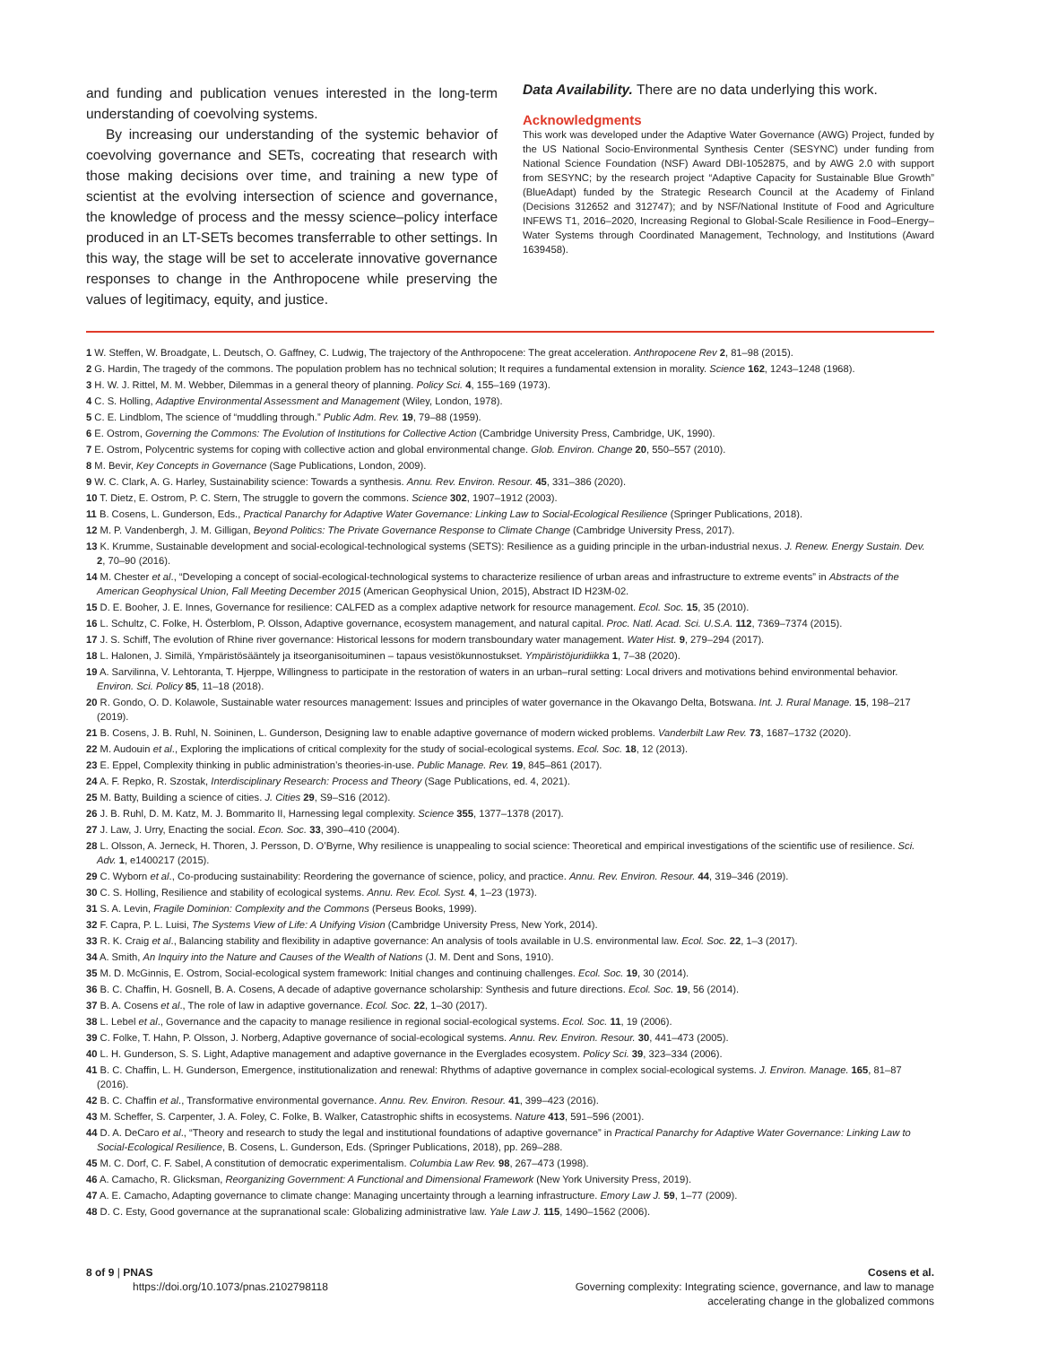and funding and publication venues interested in the long-term understanding of coevolving systems.
By increasing our understanding of the systemic behavior of coevolving governance and SETs, cocreating that research with those making decisions over time, and training a new type of scientist at the evolving intersection of science and governance, the knowledge of process and the messy science–policy interface produced in an LT-SETs becomes transferrable to other settings. In this way, the stage will be set to accelerate innovative governance responses to change in the Anthropocene while preserving the values of legitimacy, equity, and justice.
Data Availability. There are no data underlying this work.
Acknowledgments
This work was developed under the Adaptive Water Governance (AWG) Project, funded by the US National Socio-Environmental Synthesis Center (SESYNC) under funding from National Science Foundation (NSF) Award DBI-1052875, and by AWG 2.0 with support from SESYNC; by the research project “Adaptive Capacity for Sustainable Blue Growth” (BlueAdapt) funded by the Strategic Research Council at the Academy of Finland (Decisions 312652 and 312747); and by NSF/National Institute of Food and Agriculture INFEWS T1, 2016–2020, Increasing Regional to Global-Scale Resilience in Food–Energy–Water Systems through Coordinated Management, Technology, and Institutions (Award 1639458).
1 W. Steffen, W. Broadgate, L. Deutsch, O. Gaffney, C. Ludwig, The trajectory of the Anthropocene: The great acceleration. Anthropocene Rev 2, 81–98 (2015).
2 G. Hardin, The tragedy of the commons. The population problem has no technical solution; It requires a fundamental extension in morality. Science 162, 1243–1248 (1968).
3 H. W. J. Rittel, M. M. Webber, Dilemmas in a general theory of planning. Policy Sci. 4, 155–169 (1973).
4 C. S. Holling, Adaptive Environmental Assessment and Management (Wiley, London, 1978).
5 C. E. Lindblom, The science of “muddling through.” Public Adm. Rev. 19, 79–88 (1959).
6 E. Ostrom, Governing the Commons: The Evolution of Institutions for Collective Action (Cambridge University Press, Cambridge, UK, 1990).
7 E. Ostrom, Polycentric systems for coping with collective action and global environmental change. Glob. Environ. Change 20, 550–557 (2010).
8 M. Bevir, Key Concepts in Governance (Sage Publications, London, 2009).
9 W. C. Clark, A. G. Harley, Sustainability science: Towards a synthesis. Annu. Rev. Environ. Resour. 45, 331–386 (2020).
10 T. Dietz, E. Ostrom, P. C. Stern, The struggle to govern the commons. Science 302, 1907–1912 (2003).
11 B. Cosens, L. Gunderson, Eds., Practical Panarchy for Adaptive Water Governance: Linking Law to Social-Ecological Resilience (Springer Publications, 2018).
12 M. P. Vandenbergh, J. M. Gilligan, Beyond Politics: The Private Governance Response to Climate Change (Cambridge University Press, 2017).
13 K. Krumme, Sustainable development and social-ecological-technological systems (SETS): Resilience as a guiding principle in the urban-industrial nexus. J. Renew. Energy Sustain. Dev. 2, 70–90 (2016).
14 M. Chester et al., “Developing a concept of social-ecological-technological systems to characterize resilience of urban areas and infrastructure to extreme events” in Abstracts of the American Geophysical Union, Fall Meeting December 2015 (American Geophysical Union, 2015), Abstract ID H23M-02.
15 D. E. Booher, J. E. Innes, Governance for resilience: CALFED as a complex adaptive network for resource management. Ecol. Soc. 15, 35 (2010).
16 L. Schultz, C. Folke, H. Österblom, P. Olsson, Adaptive governance, ecosystem management, and natural capital. Proc. Natl. Acad. Sci. U.S.A. 112, 7369–7374 (2015).
17 J. S. Schiff, The evolution of Rhine river governance: Historical lessons for modern transboundary water management. Water Hist. 9, 279–294 (2017).
18 L. Halonen, J. Similä, Ympäristösääntely ja itseorganisoituminen – tapaus vesistökunnostukset. Ympäristöjuridiikka 1, 7–38 (2020).
19 A. Sarvilinna, V. Lehtoranta, T. Hjerppe, Willingness to participate in the restoration of waters in an urban–rural setting: Local drivers and motivations behind environmental behavior. Environ. Sci. Policy 85, 11–18 (2018).
20 R. Gondo, O. D. Kolawole, Sustainable water resources management: Issues and principles of water governance in the Okavango Delta, Botswana. Int. J. Rural Manage. 15, 198–217 (2019).
21 B. Cosens, J. B. Ruhl, N. Soininen, L. Gunderson, Designing law to enable adaptive governance of modern wicked problems. Vanderbilt Law Rev. 73, 1687–1732 (2020).
22 M. Audouin et al., Exploring the implications of critical complexity for the study of social-ecological systems. Ecol. Soc. 18, 12 (2013).
23 E. Eppel, Complexity thinking in public administration’s theories-in-use. Public Manage. Rev. 19, 845–861 (2017).
24 A. F. Repko, R. Szostak, Interdisciplinary Research: Process and Theory (Sage Publications, ed. 4, 2021).
25 M. Batty, Building a science of cities. J. Cities 29, S9–S16 (2012).
26 J. B. Ruhl, D. M. Katz, M. J. Bommarito II, Harnessing legal complexity. Science 355, 1377–1378 (2017).
27 J. Law, J. Urry, Enacting the social. Econ. Soc. 33, 390–410 (2004).
28 L. Olsson, A. Jerneck, H. Thoren, J. Persson, D. O’Byrne, Why resilience is unappealing to social science: Theoretical and empirical investigations of the scientific use of resilience. Sci. Adv. 1, e1400217 (2015).
29 C. Wyborn et al., Co-producing sustainability: Reordering the governance of science, policy, and practice. Annu. Rev. Environ. Resour. 44, 319–346 (2019).
30 C. S. Holling, Resilience and stability of ecological systems. Annu. Rev. Ecol. Syst. 4, 1–23 (1973).
31 S. A. Levin, Fragile Dominion: Complexity and the Commons (Perseus Books, 1999).
32 F. Capra, P. L. Luisi, The Systems View of Life: A Unifying Vision (Cambridge University Press, New York, 2014).
33 R. K. Craig et al., Balancing stability and flexibility in adaptive governance: An analysis of tools available in U.S. environmental law. Ecol. Soc. 22, 1–3 (2017).
34 A. Smith, An Inquiry into the Nature and Causes of the Wealth of Nations (J. M. Dent and Sons, 1910).
35 M. D. McGinnis, E. Ostrom, Social-ecological system framework: Initial changes and continuing challenges. Ecol. Soc. 19, 30 (2014).
36 B. C. Chaffin, H. Gosnell, B. A. Cosens, A decade of adaptive governance scholarship: Synthesis and future directions. Ecol. Soc. 19, 56 (2014).
37 B. A. Cosens et al., The role of law in adaptive governance. Ecol. Soc. 22, 1–30 (2017).
38 L. Lebel et al., Governance and the capacity to manage resilience in regional social-ecological systems. Ecol. Soc. 11, 19 (2006).
39 C. Folke, T. Hahn, P. Olsson, J. Norberg, Adaptive governance of social-ecological systems. Annu. Rev. Environ. Resour. 30, 441–473 (2005).
40 L. H. Gunderson, S. S. Light, Adaptive management and adaptive governance in the Everglades ecosystem. Policy Sci. 39, 323–334 (2006).
41 B. C. Chaffin, L. H. Gunderson, Emergence, institutionalization and renewal: Rhythms of adaptive governance in complex social-ecological systems. J. Environ. Manage. 165, 81–87 (2016).
42 B. C. Chaffin et al., Transformative environmental governance. Annu. Rev. Environ. Resour. 41, 399–423 (2016).
43 M. Scheffer, S. Carpenter, J. A. Foley, C. Folke, B. Walker, Catastrophic shifts in ecosystems. Nature 413, 591–596 (2001).
44 D. A. DeCaro et al., “Theory and research to study the legal and institutional foundations of adaptive governance” in Practical Panarchy for Adaptive Water Governance: Linking Law to Social-Ecological Resilience, B. Cosens, L. Gunderson, Eds. (Springer Publications, 2018), pp. 269–288.
45 M. C. Dorf, C. F. Sabel, A constitution of democratic experimentalism. Columbia Law Rev. 98, 267–473 (1998).
46 A. Camacho, R. Glicksman, Reorganizing Government: A Functional and Dimensional Framework (New York University Press, 2019).
47 A. E. Camacho, Adapting governance to climate change: Managing uncertainty through a learning infrastructure. Emory Law J. 59, 1–77 (2009).
48 D. C. Esty, Good governance at the supranational scale: Globalizing administrative law. Yale Law J. 115, 1490–1562 (2006).
8 of 9 | PNAS
https://doi.org/10.1073/pnas.2102798118
Cosens et al.
Governing complexity: Integrating science, governance, and law to manage
accelerating change in the globalized commons